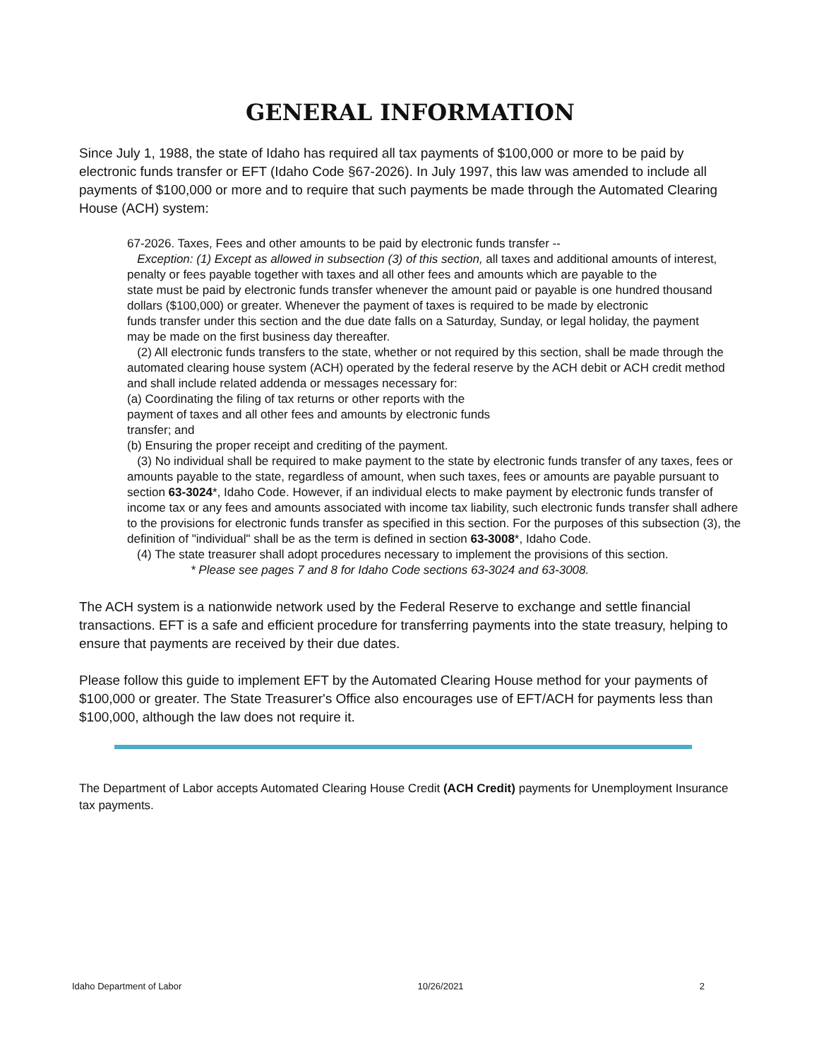GENERAL INFORMATION
Since July 1, 1988, the state of Idaho has required all tax payments of $100,000 or more to be paid by electronic funds transfer or EFT (Idaho Code §67-2026). In July 1997, this law was amended to include all payments of $100,000 or more and to require that such payments be made through the Automated Clearing House (ACH) system:
67-2026. Taxes, Fees and other amounts to be paid by electronic funds transfer --
Exception: (1) Except as allowed in subsection (3) of this section, all taxes and additional amounts of interest, penalty or fees payable together with taxes and all other fees and amounts which are payable to the
state must be paid by electronic funds transfer whenever the amount paid or payable is one hundred thousand dollars ($100,000) or greater. Whenever the payment of taxes is required to be made by electronic
funds transfer under this section and the due date falls on a Saturday, Sunday, or legal holiday, the payment
may be made on the first business day thereafter.
(2) All electronic funds transfers to the state, whether or not required by this section, shall be made through the automated clearing house system (ACH) operated by the federal reserve by the ACH debit or ACH credit method and shall include related addenda or messages necessary for:
(a) Coordinating the filing of tax returns or other reports with the
payment of taxes and all other fees and amounts by electronic funds
transfer; and
(b) Ensuring the proper receipt and crediting of the payment.
(3) No individual shall be required to make payment to the state by electronic funds transfer of any taxes, fees or amounts payable to the state, regardless of amount, when such taxes, fees or amounts are payable pursuant to section 63-3024*, Idaho Code. However, if an individual elects to make payment by electronic funds transfer of income tax or any fees and amounts associated with income tax liability, such electronic funds transfer shall adhere to the provisions for electronic funds transfer as specified in this section. For the purposes of this subsection (3), the definition of "individual" shall be as the term is defined in section 63-3008*, Idaho Code.
(4) The state treasurer shall adopt procedures necessary to implement the provisions of this section.
* Please see pages 7 and 8 for Idaho Code sections 63-3024 and 63-3008.
The ACH system is a nationwide network used by the Federal Reserve to exchange and settle financial transactions. EFT is a safe and efficient procedure for transferring payments into the state treasury, helping to ensure that payments are received by their due dates.
Please follow this guide to implement EFT by the Automated Clearing House method for your payments of $100,000 or greater. The State Treasurer's Office also encourages use of EFT/ACH for payments less than $100,000, although the law does not require it.
The Department of Labor accepts Automated Clearing House Credit (ACH Credit) payments for Unemployment Insurance tax payments.
Idaho Department of Labor 10/26/2021 2